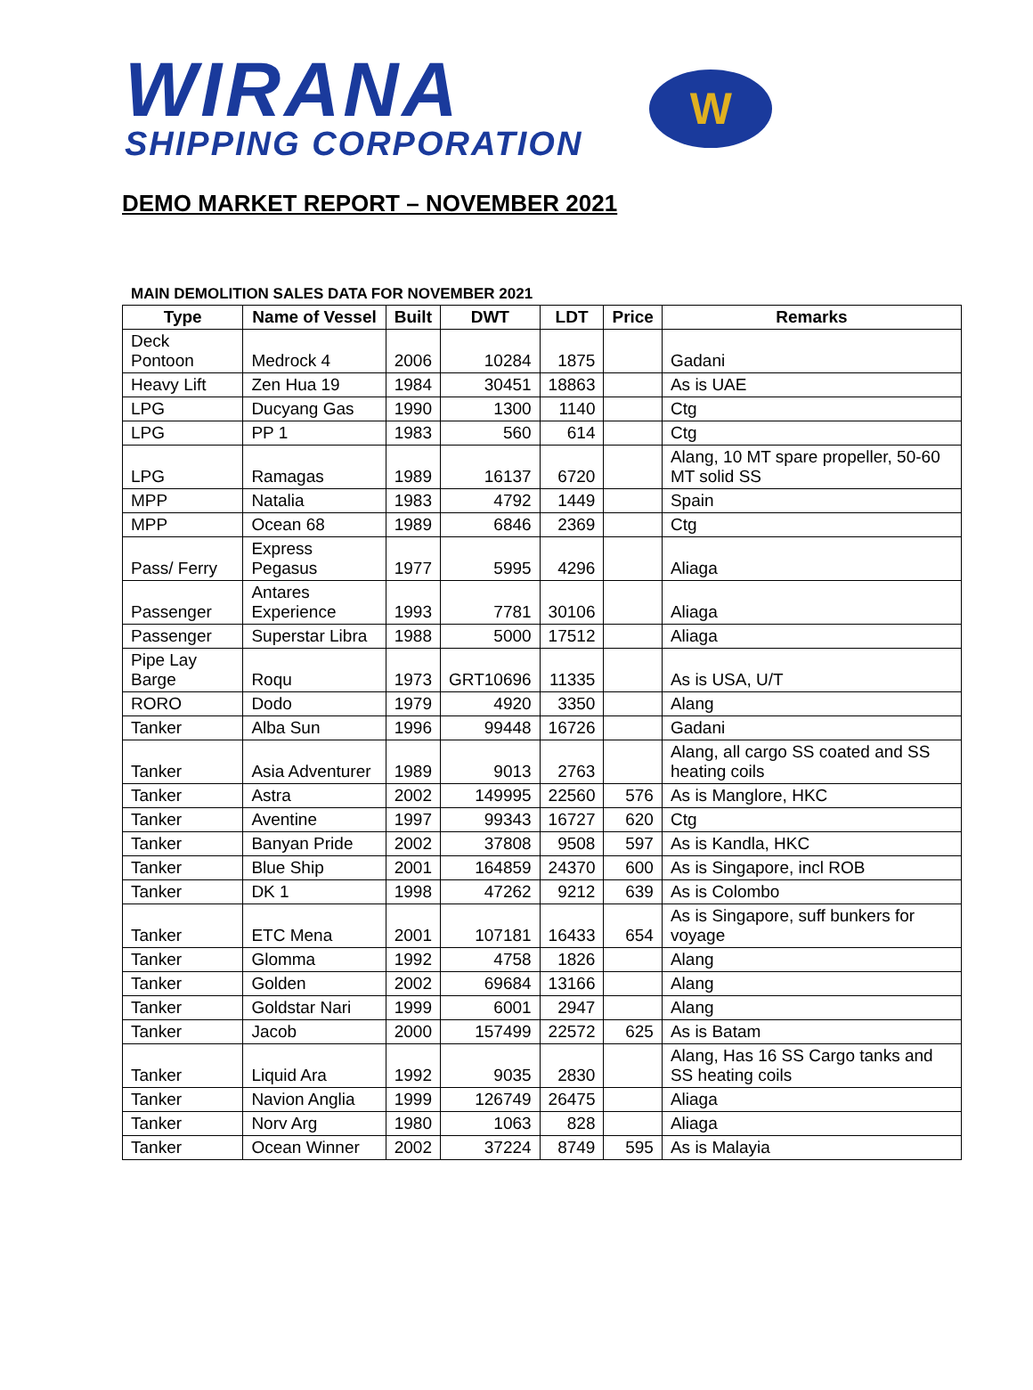WIRANA
SHIPPING CORPORATION
W
DEMO MARKET REPORT – NOVEMBER 2021
MAIN DEMOLITION SALES DATA FOR NOVEMBER 2021
| Type | Name of Vessel | Built | DWT | LDT | Price | Remarks |
| --- | --- | --- | --- | --- | --- | --- |
| Deck Pontoon | Medrock 4 | 2006 | 10284 | 1875 | | Gadani |
| Heavy Lift | Zen Hua 19 | 1984 | 30451 | 18863 | | As is UAE |
| LPG | Ducyang Gas | 1990 | 1300 | 1140 | | Ctg |
| LPG | PP 1 | 1983 | 560 | 614 | | Ctg |
| LPG | Ramagas | 1989 | 16137 | 6720 | | Alang, 10 MT spare propeller, 50-60 MT solid SS |
| MPP | Natalia | 1983 | 4792 | 1449 | | Spain |
| MPP | Ocean 68 | 1989 | 6846 | 2369 | | Ctg |
| Pass/ Ferry | Express Pegasus | 1977 | 5995 | 4296 | | Aliaga |
| Passenger | Antares Experience | 1993 | 7781 | 30106 | | Aliaga |
| Passenger | Superstar Libra | 1988 | 5000 | 17512 | | Aliaga |
| Pipe Lay Barge | Roqu | 1973 | GRT10696 | 11335 | | As is USA, U/T |
| RORO | Dodo | 1979 | 4920 | 3350 | | Alang |
| Tanker | Alba Sun | 1996 | 99448 | 16726 | | Gadani |
| Tanker | Asia Adventurer | 1989 | 9013 | 2763 | | Alang, all cargo SS coated and SS heating coils |
| Tanker | Astra | 2002 | 149995 | 22560 | 576 | As is Manglore, HKC |
| Tanker | Aventine | 1997 | 99343 | 16727 | 620 | Ctg |
| Tanker | Banyan Pride | 2002 | 37808 | 9508 | 597 | As is Kandla, HKC |
| Tanker | Blue Ship | 2001 | 164859 | 24370 | 600 | As is Singapore, incl ROB |
| Tanker | DK 1 | 1998 | 47262 | 9212 | 639 | As is Colombo |
| Tanker | ETC Mena | 2001 | 107181 | 16433 | 654 | As is Singapore, suff bunkers for voyage |
| Tanker | Glomma | 1992 | 4758 | 1826 | | Alang |
| Tanker | Golden | 2002 | 69684 | 13166 | | Alang |
| Tanker | Goldstar Nari | 1999 | 6001 | 2947 | | Alang |
| Tanker | Jacob | 2000 | 157499 | 22572 | 625 | As is Batam |
| Tanker | Liquid Ara | 1992 | 9035 | 2830 | | Alang, Has 16 SS Cargo tanks and SS heating coils |
| Tanker | Navion Anglia | 1999 | 126749 | 26475 | | Aliaga |
| Tanker | Norv Arg | 1980 | 1063 | 828 | | Aliaga |
| Tanker | Ocean Winner | 2002 | 37224 | 8749 | 595 | As is Malayia |